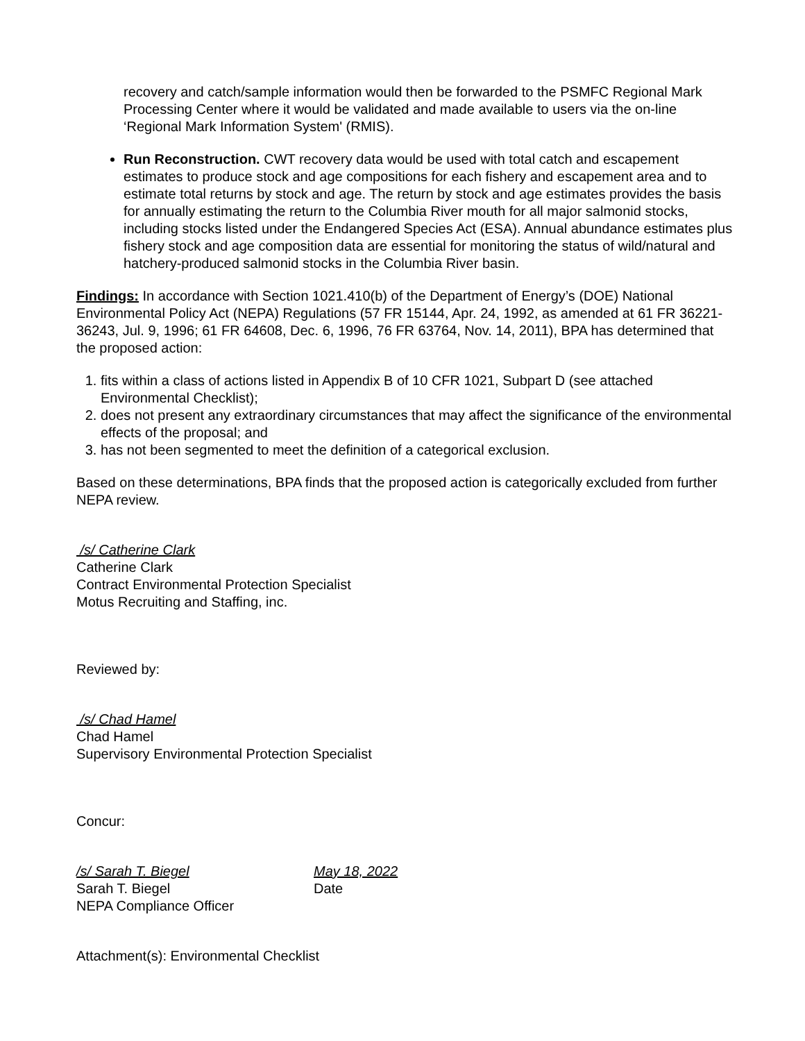recovery and catch/sample information would then be forwarded to the PSMFC Regional Mark Processing Center where it would be validated and made available to users via the on-line ‘Regional Mark Information System' (RMIS).
Run Reconstruction. CWT recovery data would be used with total catch and escapement estimates to produce stock and age compositions for each fishery and escapement area and to estimate total returns by stock and age. The return by stock and age estimates provides the basis for annually estimating the return to the Columbia River mouth for all major salmonid stocks, including stocks listed under the Endangered Species Act (ESA). Annual abundance estimates plus fishery stock and age composition data are essential for monitoring the status of wild/natural and hatchery-produced salmonid stocks in the Columbia River basin.
Findings: In accordance with Section 1021.410(b) of the Department of Energy’s (DOE) National Environmental Policy Act (NEPA) Regulations (57 FR 15144, Apr. 24, 1992, as amended at 61 FR 36221-36243, Jul. 9, 1996; 61 FR 64608, Dec. 6, 1996, 76 FR 63764, Nov. 14, 2011), BPA has determined that the proposed action:
1. fits within a class of actions listed in Appendix B of 10 CFR 1021, Subpart D (see attached Environmental Checklist);
2. does not present any extraordinary circumstances that may affect the significance of the environmental effects of the proposal; and
3. has not been segmented to meet the definition of a categorical exclusion.
Based on these determinations, BPA finds that the proposed action is categorically excluded from further NEPA review.
/s/ Catherine Clark
Catherine Clark
Contract Environmental Protection Specialist
Motus Recruiting and Staffing, inc.
Reviewed by:
/s/ Chad Hamel
Chad Hamel
Supervisory Environmental Protection Specialist
Concur:
/s/ Sarah T. Biegel May 18, 2022
Sarah T. Biegel Date
NEPA Compliance Officer
Attachment(s): Environmental Checklist